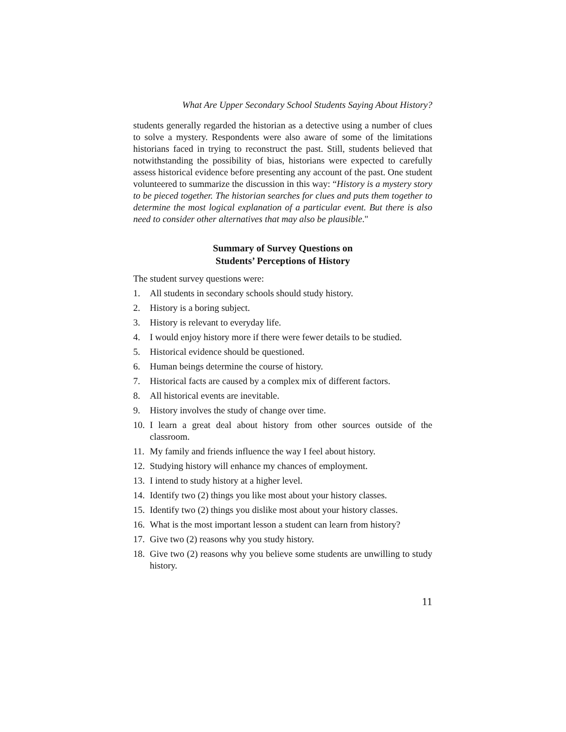What Are Upper Secondary School Students Saying About History?
students generally regarded the historian as a detective using a number of clues to solve a mystery. Respondents were also aware of some of the limitations historians faced in trying to reconstruct the past. Still, students believed that notwithstanding the possibility of bias, historians were expected to carefully assess historical evidence before presenting any account of the past. One student volunteered to summarize the discussion in this way: “History is a mystery story to be pieced together. The historian searches for clues and puts them together to determine the most logical explanation of a particular event. But there is also need to consider other alternatives that may also be plausible."
Summary of Survey Questions on
Students’ Perceptions of History
The student survey questions were:
1. All students in secondary schools should study history.
2. History is a boring subject.
3. History is relevant to everyday life.
4. I would enjoy history more if there were fewer details to be studied.
5. Historical evidence should be questioned.
6. Human beings determine the course of history.
7. Historical facts are caused by a complex mix of different factors.
8. All historical events are inevitable.
9. History involves the study of change over time.
10. I learn a great deal about history from other sources outside of the classroom.
11. My family and friends influence the way I feel about history.
12. Studying history will enhance my chances of employment.
13. I intend to study history at a higher level.
14. Identify two (2) things you like most about your history classes.
15. Identify two (2) things you dislike most about your history classes.
16. What is the most important lesson a student can learn from history?
17. Give two (2) reasons why you study history.
18. Give two (2) reasons why you believe some students are unwilling to study history.
11